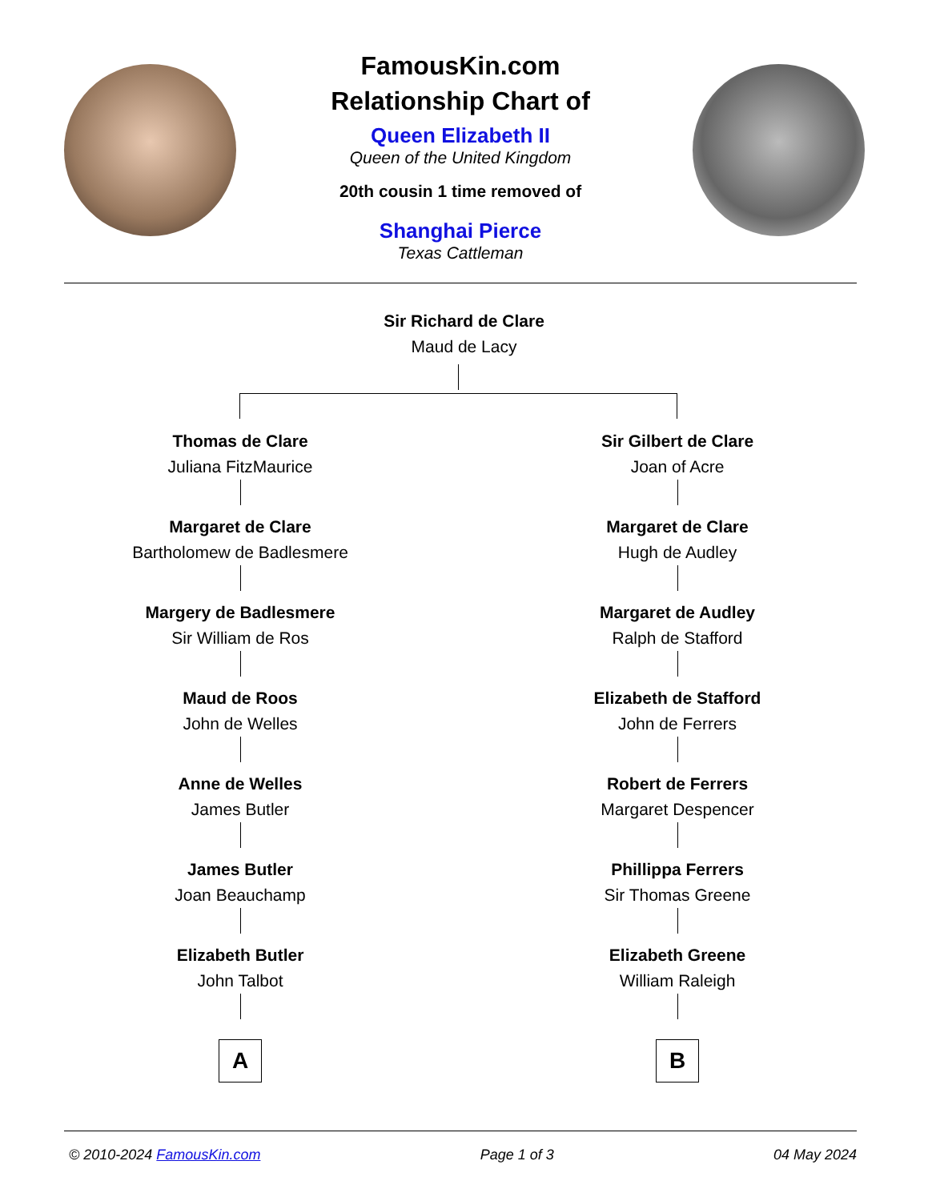FamousKin.com
Relationship Chart of
Queen Elizabeth II
Queen of the United Kingdom
20th cousin 1 time removed of
Shanghai Pierce
Texas Cattleman
Sir Richard de Clare
Maud de Lacy
Thomas de Clare
Juliana FitzMaurice
Margaret de Clare
Bartholomew de Badlesmere
Margery de Badlesmere
Sir William de Ros
Maud de Roos
John de Welles
Anne de Welles
James Butler
James Butler
Joan Beauchamp
Elizabeth Butler
John Talbot
A
Sir Gilbert de Clare
Joan of Acre
Margaret de Clare
Hugh de Audley
Margaret de Audley
Ralph de Stafford
Elizabeth de Stafford
John de Ferrers
Robert de Ferrers
Margaret Despencer
Phillippa Ferrers
Sir Thomas Greene
Elizabeth Greene
William Raleigh
B
© 2010-2024 FamousKin.com Page 1 of 3 04 May 2024